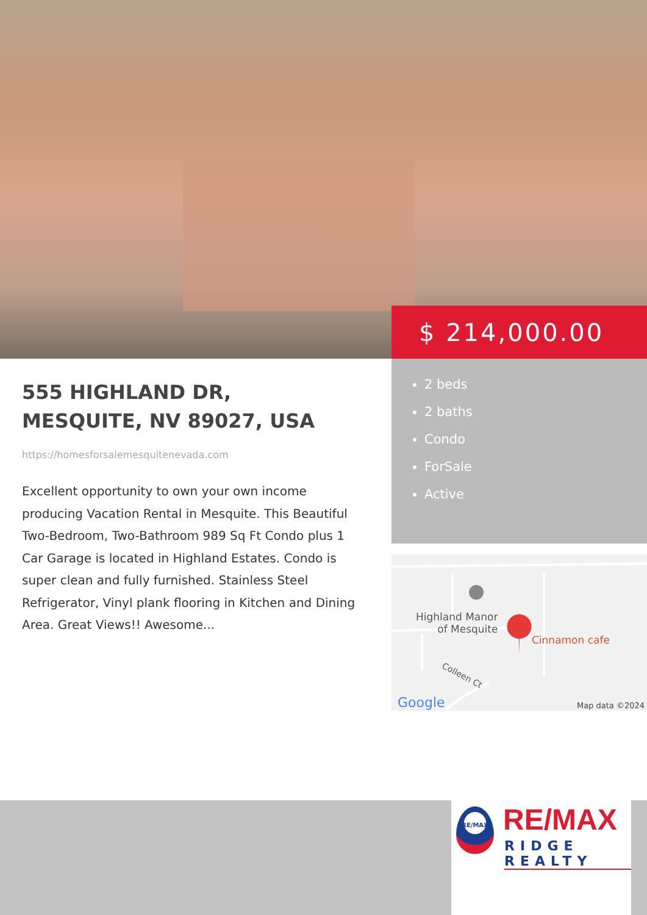$ 214,000.00
555 HIGHLAND DR,
MESQUITE, NV 89027, USA
https://homesforsalemesquitenevada.com
Excellent opportunity to own your own income producing Vacation Rental in Mesquite. This Beautiful Two-Bedroom, Two-Bathroom 989 Sq Ft Condo plus 1 Car Garage is located in Highland Estates. Condo is super clean and fully furnished. Stainless Steel Refrigerator, Vinyl plank flooring in Kitchen and Dining Area. Great Views!! Awesome...
2 beds
2 baths
Condo
ForSale
Active
Highland Manor
of Mesquite
Cinnamon cafe
Colleen Ct
Google Map data ©2024
RE/MAX RE/MAX
RIDGE REALTY